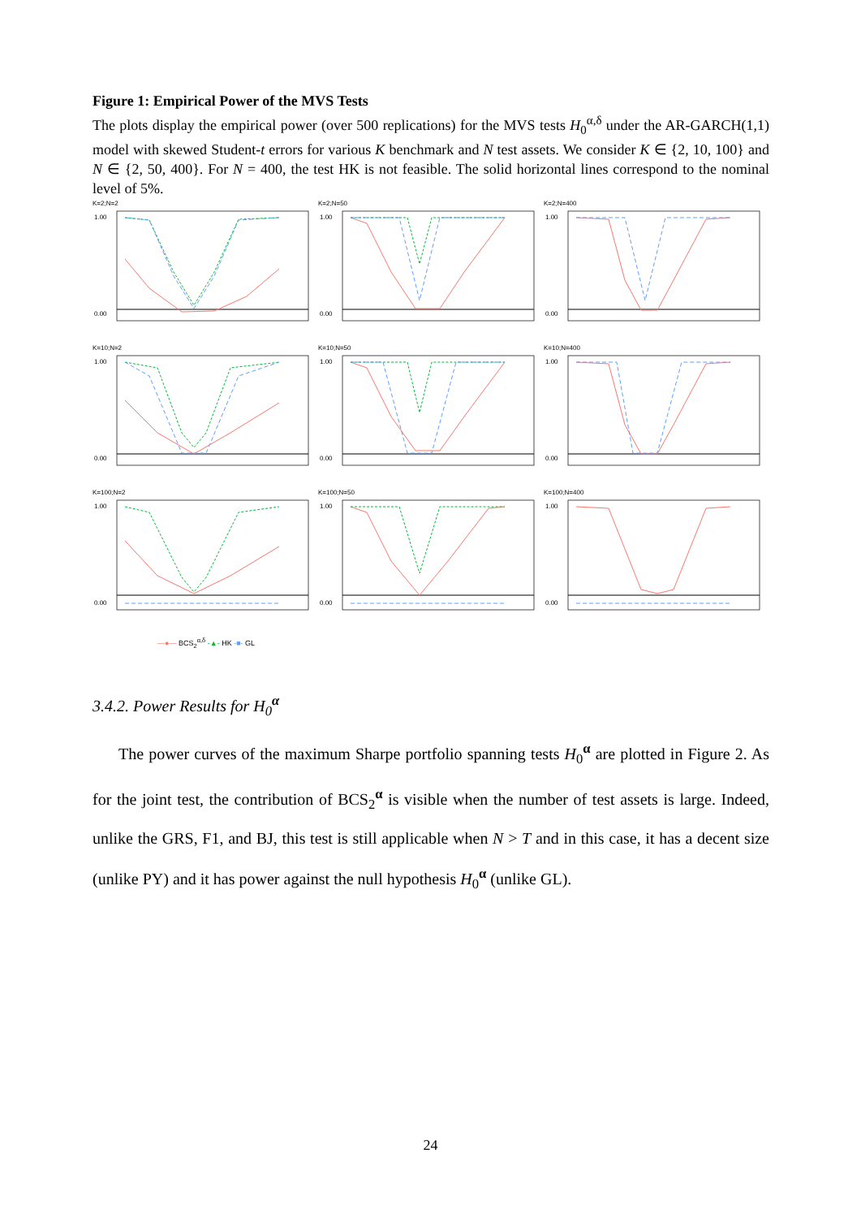Figure 1: Empirical Power of the MVS Tests
The plots display the empirical power (over 500 replications) for the MVS tests H<sub>0</sub><sup>α,δ</sup> under the AR-GARCH(1,1) model with skewed Student-t errors for various K benchmark and N test assets. We consider K ∈ {2, 10, 100} and N ∈ {2, 50, 400}. For N = 400, the test HK is not feasible. The solid horizontal lines correspond to the nominal level of 5%.
K=2;N=2
1.00
0.00
K=2;N=50
1.00
0.00
K=2;N=400
1.00
0.00
K=10;N=2
1.00
0.00
K=10;N=50
1.00
0.00
K=10;N=400
1.00
0.00
K=100;N=2
1.00
0.00
K=100;N=50
1.00
0.00
K=100;N=400
1.00
0.00
—●— BCS<sub>2</sub><sup>α,δ</sup> -▲- HK -■- GL
3.4.2. Power Results for H<sub>0</sub><sup>α</sup>
The power curves of the maximum Sharpe portfolio spanning tests H<sub>0</sub><sup>α</sup> are plotted in Figure 2. As for the joint test, the contribution of BCS<sub>2</sub><sup>α</sup> is visible when the number of test assets is large. Indeed, unlike the GRS, F1, and BJ, this test is still applicable when N > T and in this case, it has a decent size (unlike PY) and it has power against the null hypothesis H<sub>0</sub><sup>α</sup> (unlike GL).
24